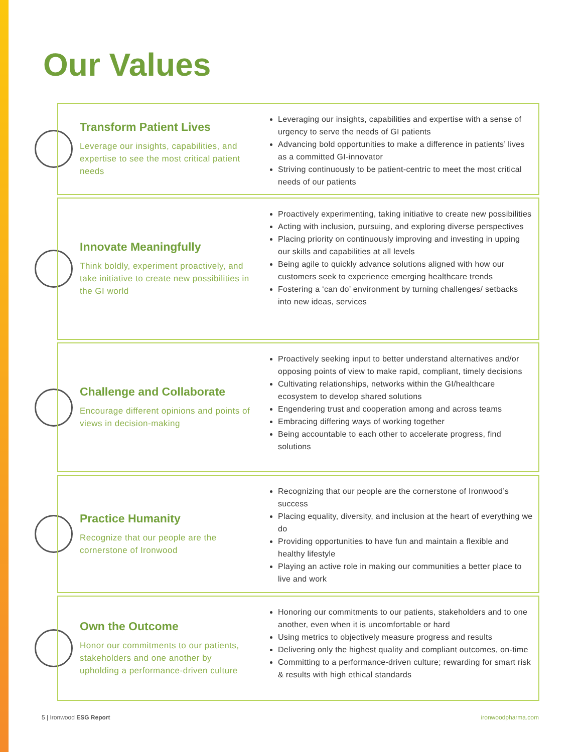Our Values
Transform Patient Lives
Leverage our insights, capabilities, and expertise to see the most critical patient needs
Leveraging our insights, capabilities and expertise with a sense of urgency to serve the needs of GI patients
Advancing bold opportunities to make a difference in patients’ lives as a committed GI-innovator
Striving continuously to be patient-centric to meet the most critical needs of our patients
Innovate Meaningfully
Think boldly, experiment proactively, and take initiative to create new possibilities in the GI world
Proactively experimenting, taking initiative to create new possibilities
Acting with inclusion, pursuing, and exploring diverse perspectives
Placing priority on continuously improving and investing in upping our skills and capabilities at all levels
Being agile to quickly advance solutions aligned with how our customers seek to experience emerging healthcare trends
Fostering a ‘can do’ environment by turning challenges/ setbacks into new ideas, services
Challenge and Collaborate
Encourage different opinions and points of views in decision-making
Proactively seeking input to better understand alternatives and/or opposing points of view to make rapid, compliant, timely decisions
Cultivating relationships, networks within the GI/healthcare ecosystem to develop shared solutions
Engendering trust and cooperation among and across teams
Embracing differing ways of working together
Being accountable to each other to accelerate progress, find solutions
Practice Humanity
Recognize that our people are the cornerstone of Ironwood
Recognizing that our people are the cornerstone of Ironwood’s success
Placing equality, diversity, and inclusion at the heart of everything we do
Providing opportunities to have fun and maintain a flexible and healthy lifestyle
Playing an active role in making our communities a better place to live and work
Own the Outcome
Honor our commitments to our patients, stakeholders and one another by upholding a performance-driven culture
Honoring our commitments to our patients, stakeholders and to one another, even when it is uncomfortable or hard
Using metrics to objectively measure progress and results
Delivering only the highest quality and compliant outcomes, on-time
Committing to a performance-driven culture; rewarding for smart risk & results with high ethical standards
5 | Ironwood ESG Report ironwoodpharma.com